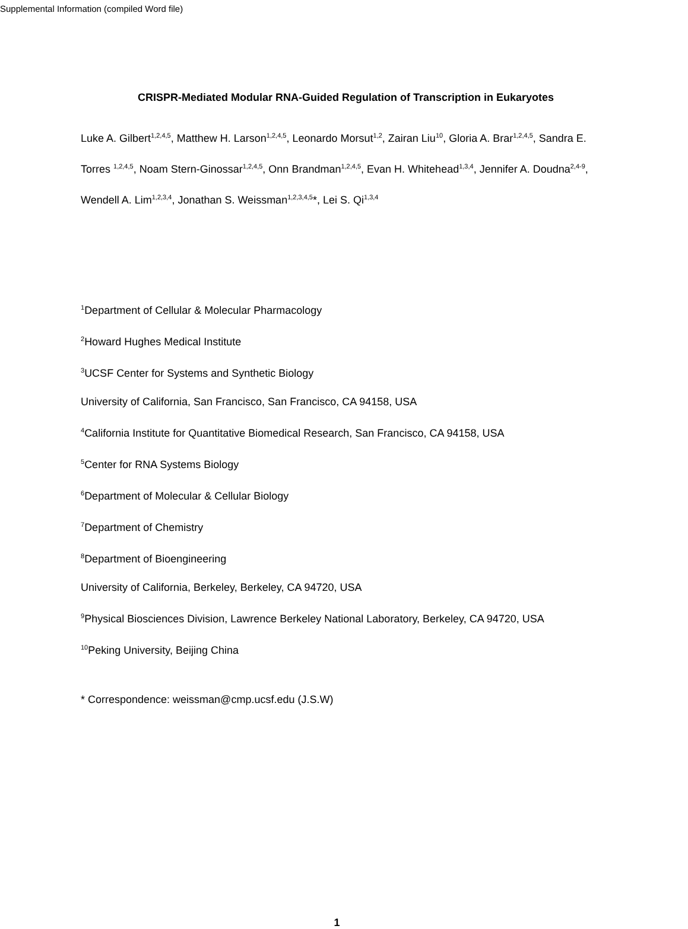Supplemental Information (compiled Word file)
CRISPR-Mediated Modular RNA-Guided Regulation of Transcription in Eukaryotes
Luke A. Gilbert<sup>1,2,4,5</sup>, Matthew H. Larson<sup>1,2,4,5</sup>, Leonardo Morsut<sup>1,2</sup>, Zairan Liu<sup>10</sup>, Gloria A. Brar<sup>1,2,4,5</sup>, Sandra E. Torres <sup>1,2,4,5</sup>, Noam Stern-Ginossar<sup>1,2,4,5</sup>, Onn Brandman<sup>1,2,4,5</sup>, Evan H. Whitehead<sup>1,3,4</sup>, Jennifer A. Doudna<sup>2,4-9</sup>, Wendell A. Lim<sup>1,2,3,4</sup>, Jonathan S. Weissman<sup>1,2,3,4,5</sup>*, Lei S. Qi<sup>1,3,4</sup>
<sup>1</sup> Department of Cellular & Molecular Pharmacology
<sup>2</sup> Howard Hughes Medical Institute
<sup>3</sup> UCSF Center for Systems and Synthetic Biology
University of California, San Francisco, San Francisco, CA 94158, USA
<sup>4</sup> California Institute for Quantitative Biomedical Research, San Francisco, CA 94158, USA
<sup>5</sup> Center for RNA Systems Biology
<sup>6</sup> Department of Molecular & Cellular Biology
<sup>7</sup> Department of Chemistry
<sup>8</sup> Department of Bioengineering
University of California, Berkeley, Berkeley, CA 94720, USA
<sup>9</sup> Physical Biosciences Division, Lawrence Berkeley National Laboratory, Berkeley, CA 94720, USA
<sup>10</sup> Peking University, Beijing China
* Correspondence: weissman@cmp.ucsf.edu (J.S.W)
1